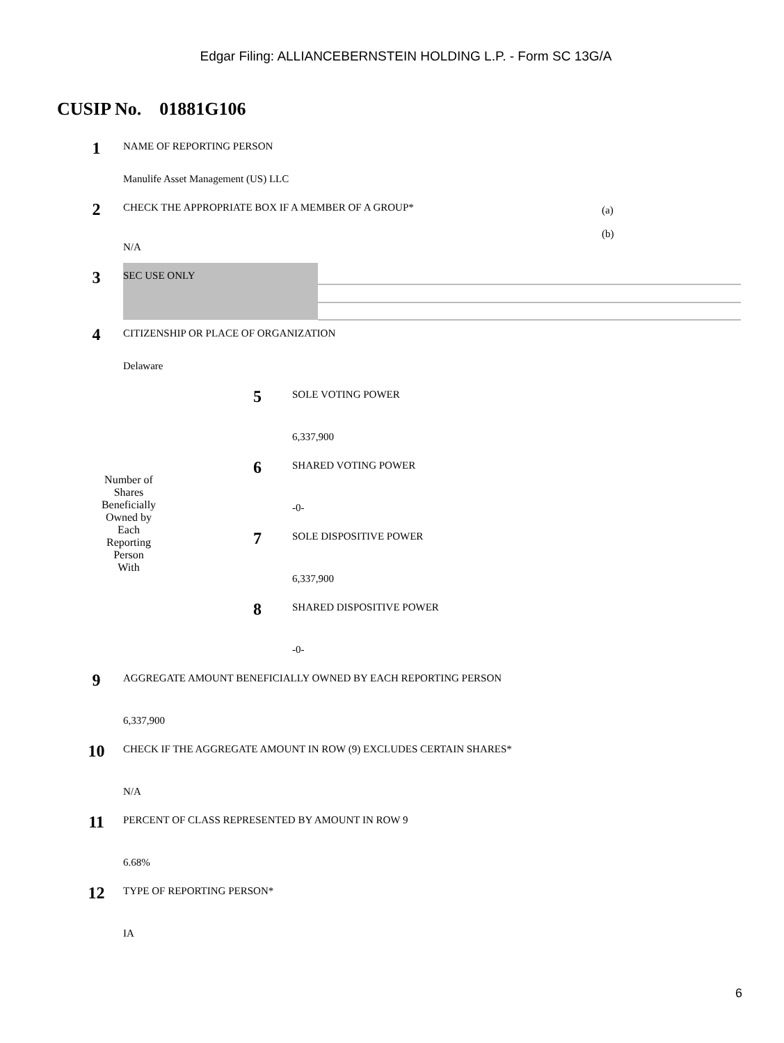Edgar Filing: ALLIANCEBERNSTEIN HOLDING L.P. - Form SC 13G/A
CUSIP No. 01881G106
| 1 | NAME OF REPORTING PERSON Manulife Asset Management (US) LLC | | |
| 2 | CHECK THE APPROPRIATE BOX IF A MEMBER OF A GROUP* N/A | | (a) (b) |
| 3 | SEC USE ONLY | | |
| 4 | CITIZENSHIP OR PLACE OF ORGANIZATION Delaware | | |
| Number of Shares Beneficially Owned by Each Reporting Person With | 5 | SOLE VOTING POWER 6,337,900 |
| | 6 | SHARED VOTING POWER -0- |
| | 7 | SOLE DISPOSITIVE POWER 6,337,900 |
| | 8 | SHARED DISPOSITIVE POWER -0- |
| 9 | AGGREGATE AMOUNT BENEFICIALLY OWNED BY EACH REPORTING PERSON 6,337,900 |
| 10 | CHECK IF THE AGGREGATE AMOUNT IN ROW (9) EXCLUDES CERTAIN SHARES* N/A |
| 11 | PERCENT OF CLASS REPRESENTED BY AMOUNT IN ROW 9 6.68% |
| 12 | TYPE OF REPORTING PERSON* IA |
6